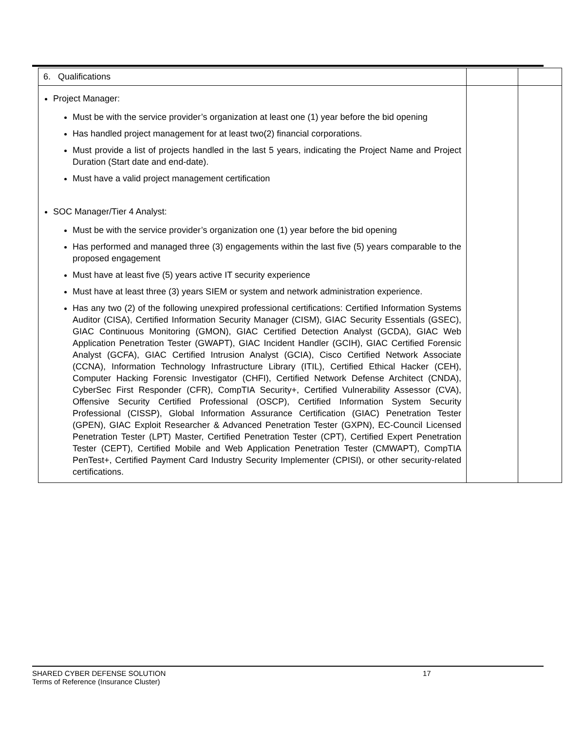| 6. Qualifications | | |
| Project Manager: Must be with the service provider’s organization at least one (1) year before the bid opening Has handled project management for at least two(2) financial corporations. Must provide a list of projects handled in the last 5 years, indicating the Project Name and Project Duration (Start date and end-date). Must have a valid project management certification SOC Manager/Tier 4 Analyst: Must be with the service provider’s organization one (1) year before the bid opening Has performed and managed three (3) engagements within the last five (5) years comparable to the proposed engagement Must have at least five (5) years active IT security experience Must have at least three (3) years SIEM or system and network administration experience. Has any two (2) of the following unexpired professional certifications: Certified Information Systems Auditor (CISA), Certified Information Security Manager (CISM), GIAC Security Essentials (GSEC), GIAC Continuous Monitoring (GMON), GIAC Certified Detection Analyst (GCDA), GIAC Web Application Penetration Tester (GWAPT), GIAC Incident Handler (GCIH), GIAC Certified Forensic Analyst (GCFA), GIAC Certified Intrusion Analyst (GCIA), Cisco Certified Network Associate (CCNA), Information Technology Infrastructure Library (ITIL), Certified Ethical Hacker (CEH), Computer Hacking Forensic Investigator (CHFI), Certified Network Defense Architect (CNDA), CyberSec First Responder (CFR), CompTIA Security+, Certified Vulnerability Assessor (CVA), Offensive Security Certified Professional (OSCP), Certified Information System Security Professional (CISSP), Global Information Assurance Certification (GIAC) Penetration Tester (GPEN), GIAC Exploit Researcher & Advanced Penetration Tester (GXPN), EC-Council Licensed Penetration Tester (LPT) Master, Certified Penetration Tester (CPT), Certified Expert Penetration Tester (CEPT), Certified Mobile and Web Application Penetration Tester (CMWAPT), CompTIA PenTest+, Certified Payment Card Industry Security Implementer (CPISI), or other security-related certifications. | | |
SHARED CYBER DEFENSE SOLUTION 17
Terms of Reference (Insurance Cluster)